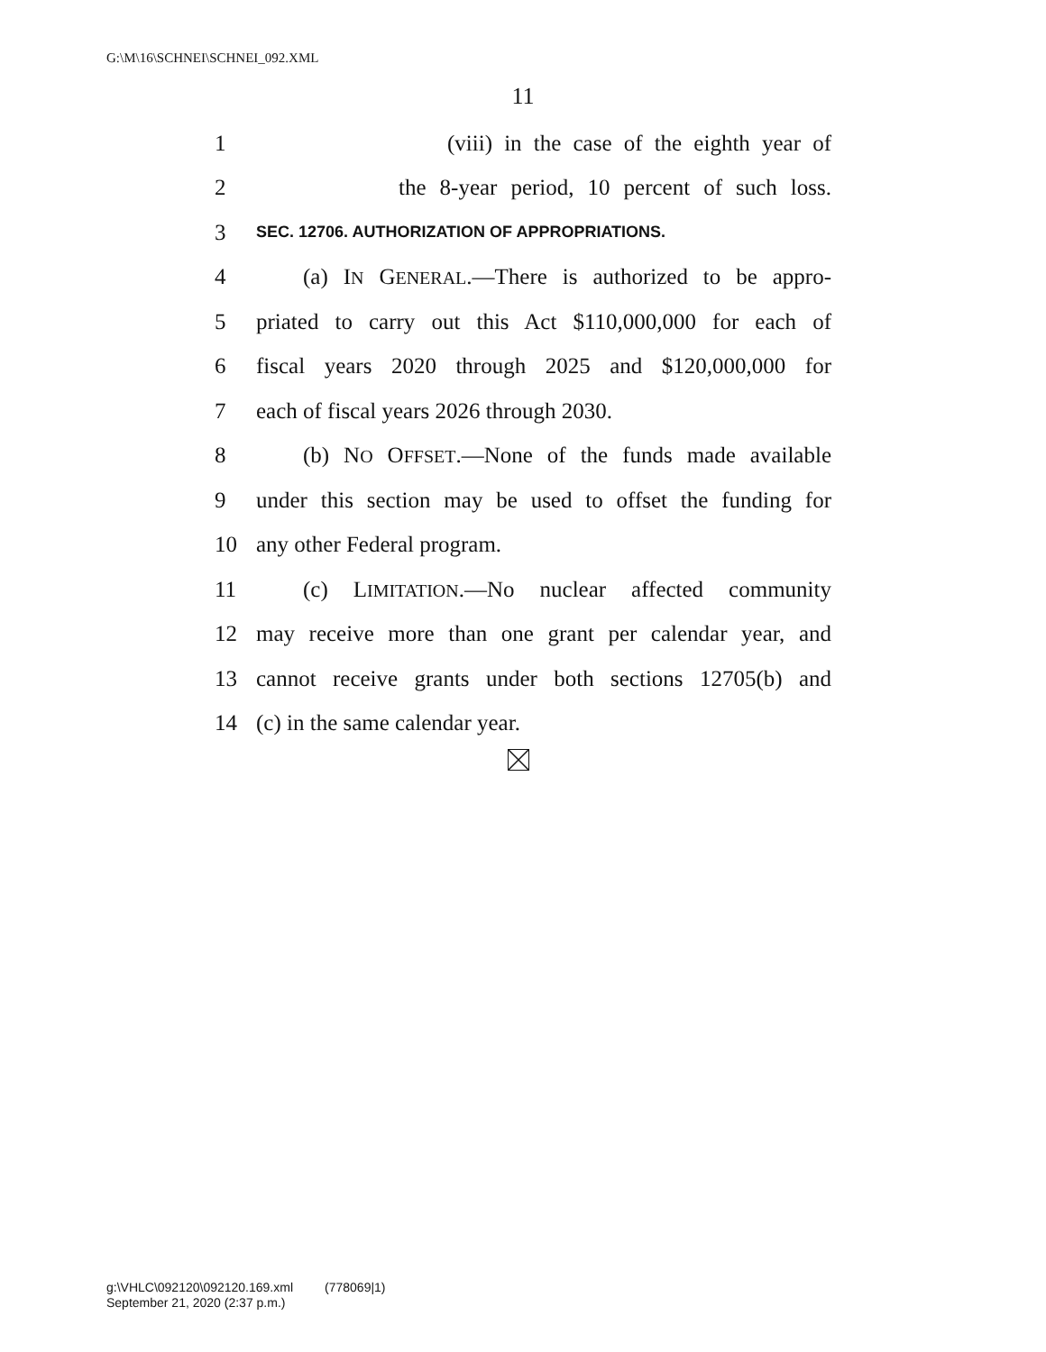G:\M\16\SCHNEI\SCHNEI_092.XML
11
1 (viii) in the case of the eighth year of
2 the 8-year period, 10 percent of such loss.
3 SEC. 12706. AUTHORIZATION OF APPROPRIATIONS.
4 (a) IN GENERAL.—There is authorized to be appro-
5 priated to carry out this Act $110,000,000 for each of
6 fiscal years 2020 through 2025 and $120,000,000 for
7 each of fiscal years 2026 through 2030.
8 (b) NO OFFSET.—None of the funds made available
9 under this section may be used to offset the funding for
10 any other Federal program.
11 (c) LIMITATION.—No nuclear affected community
12 may receive more than one grant per calendar year, and
13 cannot receive grants under both sections 12705(b) and
14 (c) in the same calendar year.
g:\VHLC\092120\092120.169.xml (778069|1)
September 21, 2020 (2:37 p.m.)